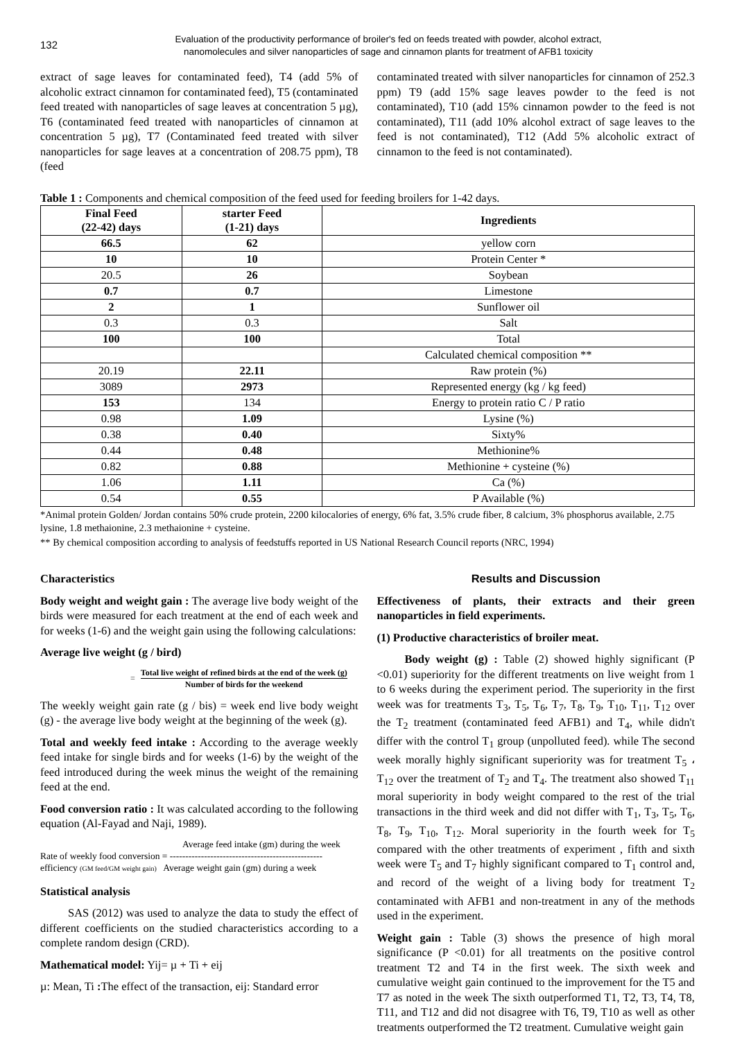132
Evaluation of the productivity performance of broiler's fed on feeds treated with powder, alcohol extract,
nanomolecules and silver nanoparticles of sage and cinnamon plants for treatment of AFB1 toxicity
extract of sage leaves for contaminated feed), T4 (add 5% of alcoholic extract cinnamon for contaminated feed), T5 (contaminated feed treated with nanoparticles of sage leaves at concentration 5 µg), T6 (contaminated feed treated with nanoparticles of cinnamon at concentration 5 µg), T7 (Contaminated feed treated with silver nanoparticles for sage leaves at a concentration of 208.75 ppm), T8 (feed
contaminated treated with silver nanoparticles for cinnamon of 252.3 ppm) T9 (add 15% sage leaves powder to the feed is not contaminated), T10 (add 15% cinnamon powder to the feed is not contaminated), T11 (add 10% alcohol extract of sage leaves to the feed is not contaminated), T12 (Add 5% alcoholic extract of cinnamon to the feed is not contaminated).
Table 1 : Components and chemical composition of the feed used for feeding broilers for 1-42 days.
| Final Feed (22-42) days | starter Feed (1-21) days | Ingredients |
| --- | --- | --- |
| 66.5 | 62 | yellow corn |
| 10 | 10 | Protein Center * |
| 20.5 | 26 | Soybean |
| 0.7 | 0.7 | Limestone |
| 2 | 1 | Sunflower oil |
| 0.3 | 0.3 | Salt |
| 100 | 100 | Total |
| | | Calculated chemical composition ** |
| 20.19 | 22.11 | Raw protein (%) |
| 3089 | 2973 | Represented energy (kg / kg feed) |
| 153 | 134 | Energy to protein ratio C / P ratio |
| 0.98 | 1.09 | Lysine (%) |
| 0.38 | 0.40 | Sixty% |
| 0.44 | 0.48 | Methionine% |
| 0.82 | 0.88 | Methionine + cysteine (%) |
| 1.06 | 1.11 | Ca (%) |
| 0.54 | 0.55 | P Available (%) |
*Animal protein Golden/ Jordan contains 50% crude protein, 2200 kilocalories of energy, 6% fat, 3.5% crude fiber, 8 calcium, 3% phosphorus available, 2.75 lysine, 1.8 methaionine, 2.3 methaionine + cysteine.
** By chemical composition according to analysis of feedstuffs reported in US National Research Council reports (NRC, 1994)
Characteristics
Body weight and weight gain : The average live body weight of the birds were measured for each treatment at the end of each week and for weeks (1-6) and the weight gain using the following calculations:
Average live weight (g / bird)
=
Total live weight of refined birds at the end of the week (g)
Number of birds for the weekend
The weekly weight gain rate (g / bis) = week end live body weight (g) - the average live body weight at the beginning of the week (g).
Total and weekly feed intake : According to the average weekly feed intake for single birds and for weeks (1-6) by the weight of the feed introduced during the week minus the weight of the remaining feed at the end.
Food conversion ratio : It was calculated according to the following equation (Al-Fayad and Naji, 1989).
Average feed intake (gm) during the week
Rate of weekly food conversion = -------------------------------------------------
efficiency (GM feed/GM weight gain) Average weight gain (gm) during a week
Statistical analysis
SAS (2012) was used to analyze the data to study the effect of different coefficients on the studied characteristics according to a complete random design (CRD).
Mathematical model: Yij= µ + Ti + eij
µ: Mean, Ti : The effect of the transaction, eij: Standard error
Results and Discussion
Effectiveness of plants, their extracts and their green nanoparticles in field experiments.
(1) Productive characteristics of broiler meat.
Body weight (g) : Table (2) showed highly significant (P <0.01) superiority for the different treatments on live weight from 1 to 6 weeks during the experiment period. The superiority in the first week was for treatments T<sub>3</sub>, T<sub>5</sub>, T<sub>6</sub>, T<sub>7</sub>, T<sub>8</sub>, T<sub>9</sub>, T<sub>10</sub>, T<sub>11</sub>, T<sub>12</sub> over the T<sub>2</sub> treatment (contaminated feed AFB1) and T<sub>4</sub>, while didn't differ with the control T<sub>1</sub> group (unpolluted feed). while The second week morally highly significant superiority was for treatment T<sub>5</sub> ، T<sub>12</sub> over the treatment of T<sub>2</sub> and T<sub>4</sub>. The treatment also showed T<sub>11</sub> moral superiority in body weight compared to the rest of the trial transactions in the third week and did not differ with T<sub>1</sub>, T<sub>3</sub>, T<sub>5</sub>, T<sub>6</sub>, T<sub>8</sub>, T<sub>9</sub>, T<sub>10</sub>, T<sub>12</sub>. Moral superiority in the fourth week for T<sub>5</sub> compared with the other treatments of experiment , fifth and sixth week were T<sub>5</sub> and T<sub>7</sub> highly significant compared to T<sub>1</sub> control and, and record of the weight of a living body for treatment T<sub>2</sub> contaminated with AFB1 and non-treatment in any of the methods used in the experiment.
Weight gain : Table (3) shows the presence of high moral significance (P <0.01) for all treatments on the positive control treatment T2 and T4 in the first week. The sixth week and cumulative weight gain continued to the improvement for the T5 and T7 as noted in the week The sixth outperformed T1, T2, T3, T4, T8, T11, and T12 and did not disagree with T6, T9, T10 as well as other treatments outperformed the T2 treatment. Cumulative weight gain